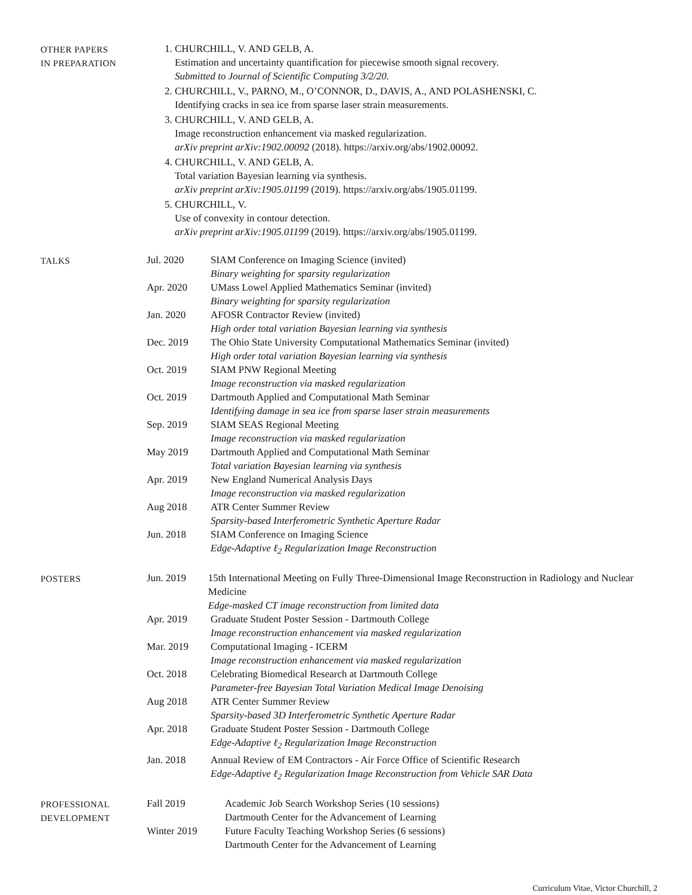OTHER PAPERS
IN PREPARATION
1. CHURCHILL, V. AND GELB, A.
Estimation and uncertainty quantification for piecewise smooth signal recovery.
Submitted to Journal of Scientific Computing 3/2/20.
2. CHURCHILL, V., PARNO, M., O’CONNOR, D., DAVIS, A., AND POLASHENSKI, C.
Identifying cracks in sea ice from sparse laser strain measurements.
3. CHURCHILL, V. AND GELB, A.
Image reconstruction enhancement via masked regularization.
arXiv preprint arXiv:1902.00092 (2018). https://arxiv.org/abs/1902.00092.
4. CHURCHILL, V. AND GELB, A.
Total variation Bayesian learning via synthesis.
arXiv preprint arXiv:1905.01199 (2019). https://arxiv.org/abs/1905.01199.
5. CHURCHILL, V.
Use of convexity in contour detection.
arXiv preprint arXiv:1905.01199 (2019). https://arxiv.org/abs/1905.01199.
TALKS Jul. 2020 SIAM Conference on Imaging Science (invited)
Binary weighting for sparsity regularization
Apr. 2020 UMass Lowel Applied Mathematics Seminar (invited)
Binary weighting for sparsity regularization
Jan. 2020 AFOSR Contractor Review (invited)
High order total variation Bayesian learning via synthesis
Dec. 2019 The Ohio State University Computational Mathematics Seminar (invited)
High order total variation Bayesian learning via synthesis
Oct. 2019 SIAM PNW Regional Meeting
Image reconstruction via masked regularization
Oct. 2019 Dartmouth Applied and Computational Math Seminar
Identifying damage in sea ice from sparse laser strain measurements
Sep. 2019 SIAM SEAS Regional Meeting
Image reconstruction via masked regularization
May 2019 Dartmouth Applied and Computational Math Seminar
Total variation Bayesian learning via synthesis
Apr. 2019 New England Numerical Analysis Days
Image reconstruction via masked regularization
Aug 2018 ATR Center Summer Review
Sparsity-based Interferometric Synthetic Aperture Radar
Jun. 2018 SIAM Conference on Imaging Science
Edge-Adaptive ℓ<sub>2</sub> Regularization Image Reconstruction
POSTERS Jun. 2019 15th International Meeting on Fully Three-Dimensional Image Reconstruction in Radiology and Nuclear Medicine
Edge-masked CT image reconstruction from limited data
Apr. 2019 Graduate Student Poster Session - Dartmouth College
Image reconstruction enhancement via masked regularization
Mar. 2019 Computational Imaging - ICERM
Image reconstruction enhancement via masked regularization
Oct. 2018 Celebrating Biomedical Research at Dartmouth College
Parameter-free Bayesian Total Variation Medical Image Denoising
Aug 2018 ATR Center Summer Review
Sparsity-based 3D Interferometric Synthetic Aperture Radar
Apr. 2018 Graduate Student Poster Session - Dartmouth College
Edge-Adaptive ℓ<sub>2</sub> Regularization Image Reconstruction
Jan. 2018 Annual Review of EM Contractors - Air Force Office of Scientific Research
Edge-Adaptive ℓ<sub>2</sub> Regularization Image Reconstruction from Vehicle SAR Data
PROFESSIONAL
DEVELOPMENT
Fall 2019 Academic Job Search Workshop Series (10 sessions)
Dartmouth Center for the Advancement of Learning
Winter 2019 Future Faculty Teaching Workshop Series (6 sessions)
Dartmouth Center for the Advancement of Learning
Curriculum Vitae, Victor Churchill, 2